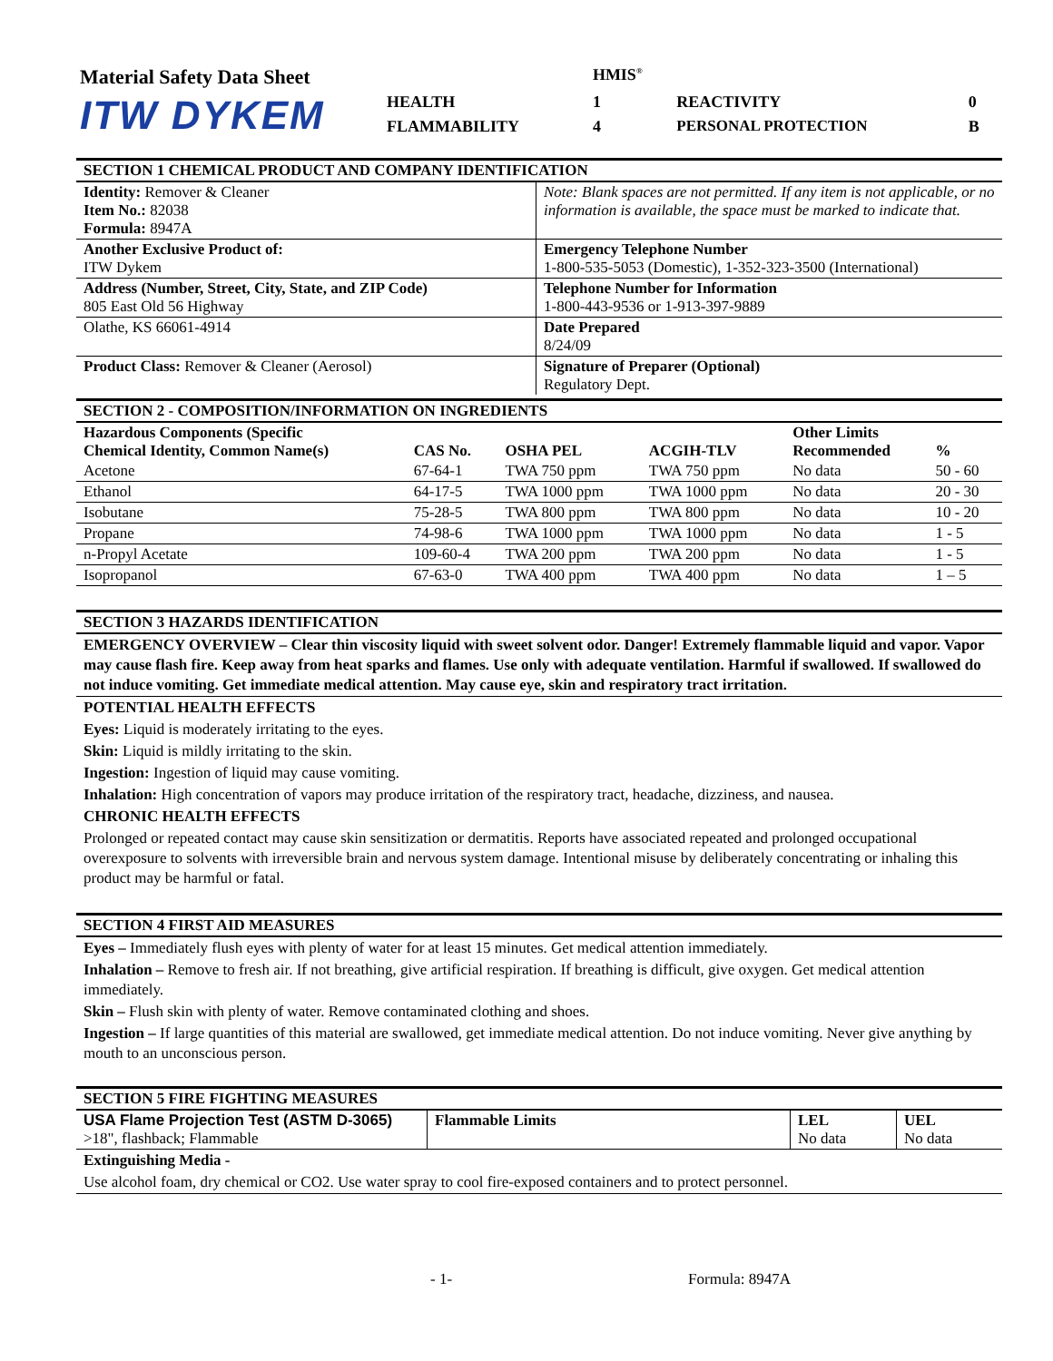| Material Safety Data Sheet | | HMIS<sup>®</sup> | | | |
| ITW DYKEM | HEALTH | 1 | REACTIVITY | 0 | |
| | FLAMMABILITY | 4 | PERSONAL PROTECTION | B | |
SECTION 1 CHEMICAL PRODUCT AND COMPANY IDENTIFICATION
| Identity: Remover & Cleaner Item No.: 82038 Formula: 8947A | Note: Blank spaces are not permitted. If any item is not applicable, or no information is available, the space must be marked to indicate that. |
| Another Exclusive Product of: ITW Dykem | Emergency Telephone Number 1-800-535-5053 (Domestic), 1-352-323-3500 (International) |
| Address (Number, Street, City, State, and ZIP Code) 805 East Old 56 Highway | Telephone Number for Information 1-800-443-9536 or 1-913-397-9889 |
| Olathe, KS 66061-4914 | Date Prepared 8/24/09 |
| Product Class: Remover & Cleaner (Aerosol) | Signature of Preparer (Optional) Regulatory Dept. |
SECTION 2 - COMPOSITION/INFORMATION ON INGREDIENTS
| Hazardous Components (Specific Chemical Identity, Common Name(s) | CAS No. | OSHA PEL | ACGIH-TLV | Other Limits Recommended | % |
| --- | --- | --- | --- | --- | --- |
| Acetone | 67-64-1 | TWA 750 ppm | TWA 750 ppm | No data | 50 - 60 |
| Ethanol | 64-17-5 | TWA 1000 ppm | TWA 1000 ppm | No data | 20 - 30 |
| Isobutane | 75-28-5 | TWA 800 ppm | TWA 800 ppm | No data | 10 - 20 |
| Propane | 74-98-6 | TWA 1000 ppm | TWA 1000 ppm | No data | 1 - 5 |
| n-Propyl Acetate | 109-60-4 | TWA 200 ppm | TWA 200 ppm | No data | 1 - 5 |
| Isopropanol | 67-63-0 | TWA 400 ppm | TWA 400 ppm | No data | 1 – 5 |
SECTION 3 HAZARDS IDENTIFICATION
EMERGENCY OVERVIEW – Clear thin viscosity liquid with sweet solvent odor. Danger! Extremely flammable liquid and vapor. Vapor may cause flash fire. Keep away from heat sparks and flames. Use only with adequate ventilation. Harmful if swallowed. If swallowed do not induce vomiting. Get immediate medical attention. May cause eye, skin and respiratory tract irritation.
POTENTIAL HEALTH EFFECTS
Eyes: Liquid is moderately irritating to the eyes.
Skin: Liquid is mildly irritating to the skin.
Ingestion: Ingestion of liquid may cause vomiting.
Inhalation: High concentration of vapors may produce irritation of the respiratory tract, headache, dizziness, and nausea.
CHRONIC HEALTH EFFECTS
Prolonged or repeated contact may cause skin sensitization or dermatitis. Reports have associated repeated and prolonged occupational overexposure to solvents with irreversible brain and nervous system damage. Intentional misuse by deliberately concentrating or inhaling this product may be harmful or fatal.
SECTION 4 FIRST AID MEASURES
Eyes – Immediately flush eyes with plenty of water for at least 15 minutes. Get medical attention immediately.
Inhalation – Remove to fresh air. If not breathing, give artificial respiration. If breathing is difficult, give oxygen. Get medical attention immediately.
Skin – Flush skin with plenty of water. Remove contaminated clothing and shoes.
Ingestion – If large quantities of this material are swallowed, get immediate medical attention. Do not induce vomiting. Never give anything by mouth to an unconscious person.
SECTION 5 FIRE FIGHTING MEASURES
| USA Flame Projection Test (ASTM D-3065) >18", flashback; Flammable | Flammable Limits | LEL No data | UEL No data |
Extinguishing Media -
Use alcohol foam, dry chemical or CO2. Use water spray to cool fire-exposed containers and to protect personnel.
- 1- Formula: 8947A